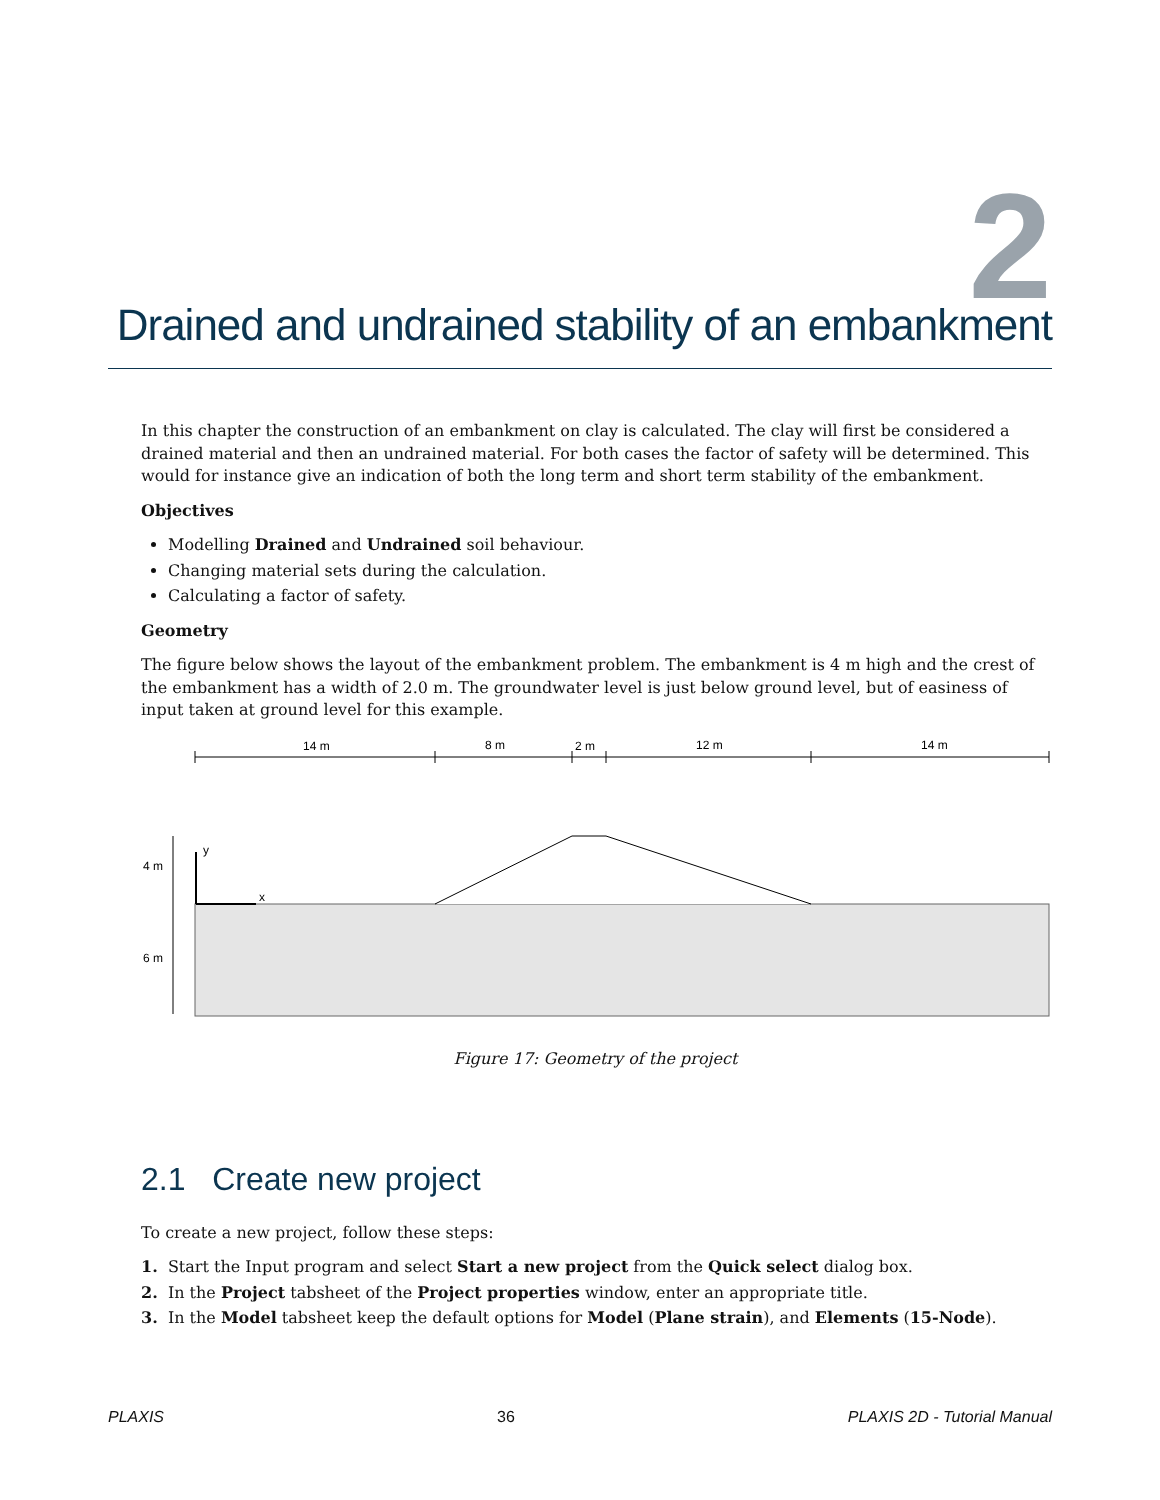2
Drained and undrained stability of an embankment
In this chapter the construction of an embankment on clay is calculated. The clay will first be considered a drained material and then an undrained material. For both cases the factor of safety will be determined. This would for instance give an indication of both the long term and short term stability of the embankment.
Objectives
Modelling Drained and Undrained soil behaviour.
Changing material sets during the calculation.
Calculating a factor of safety.
Geometry
The figure below shows the layout of the embankment problem. The embankment is 4 m high and the crest of the embankment has a width of 2.0 m. The groundwater level is just below ground level, but of easiness of input taken at ground level for this example.
14 m
8 m
2 m
12 m
14 m
4 m
6 m
x
y
Figure 17: Geometry of the project
2.1 Create new project
To create a new project, follow these steps:
1. Start the Input program and select Start a new project from the Quick select dialog box.
2. In the Project tabsheet of the Project properties window, enter an appropriate title.
3. In the Model tabsheet keep the default options for Model (Plane strain), and Elements (15-Node).
PLAXIS 36 PLAXIS 2D - Tutorial Manual